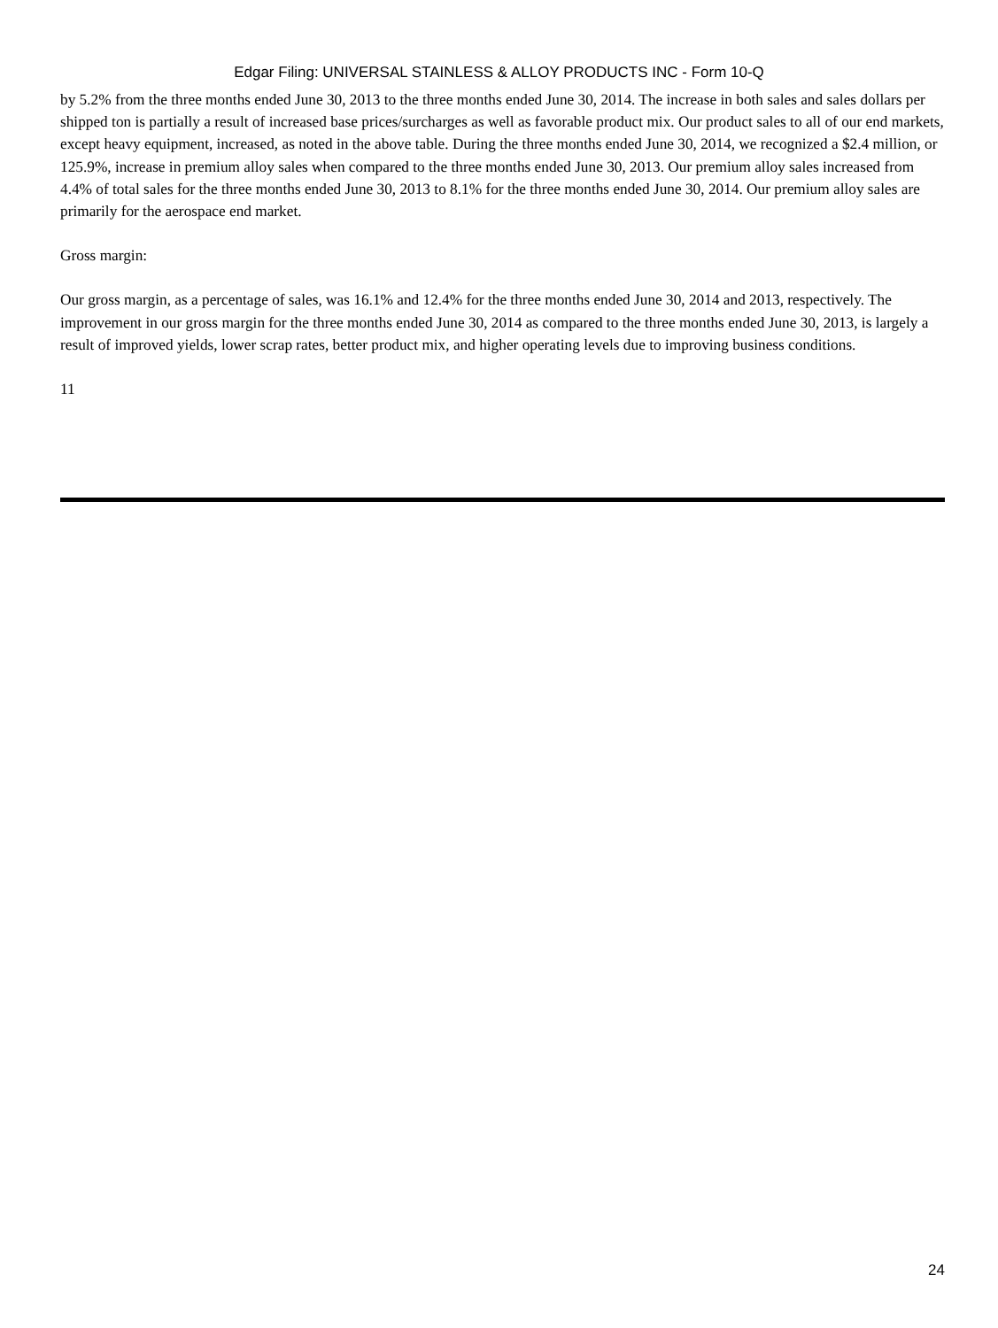Edgar Filing: UNIVERSAL STAINLESS & ALLOY PRODUCTS INC - Form 10-Q
by 5.2% from the three months ended June 30, 2013 to the three months ended June 30, 2014. The increase in both sales and sales dollars per shipped ton is partially a result of increased base prices/surcharges as well as favorable product mix. Our product sales to all of our end markets, except heavy equipment, increased, as noted in the above table. During the three months ended June 30, 2014, we recognized a $2.4 million, or 125.9%, increase in premium alloy sales when compared to the three months ended June 30, 2013. Our premium alloy sales increased from 4.4% of total sales for the three months ended June 30, 2013 to 8.1% for the three months ended June 30, 2014. Our premium alloy sales are primarily for the aerospace end market.
Gross margin:
Our gross margin, as a percentage of sales, was 16.1% and 12.4% for the three months ended June 30, 2014 and 2013, respectively. The improvement in our gross margin for the three months ended June 30, 2014 as compared to the three months ended June 30, 2013, is largely a result of improved yields, lower scrap rates, better product mix, and higher operating levels due to improving business conditions.
11
24